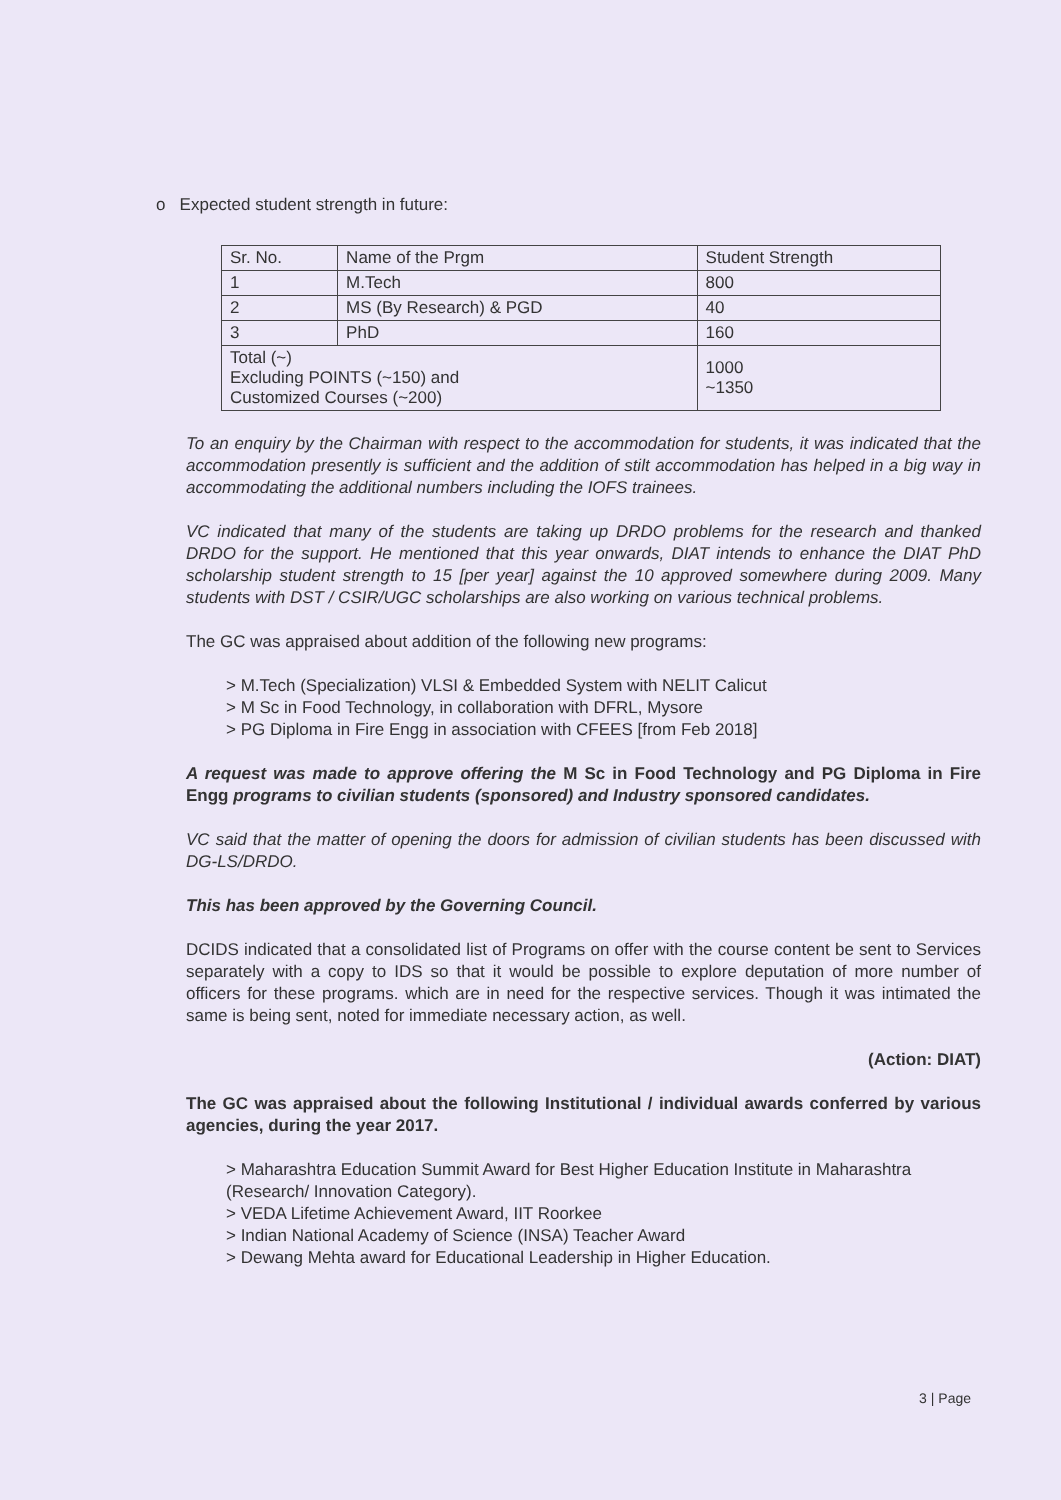o Expected student strength in future:
| Sr. No. | Name of the Prgm | Student Strength |
| --- | --- | --- |
| 1 | M.Tech | 800 |
| 2 | MS (By Research) & PGD | 40 |
| 3 | PhD | 160 |
| Total (~) Excluding POINTS (~150) and Customized Courses (~200) | | 1000 ~1350 |
To an enquiry by the Chairman with respect to the accommodation for students, it was indicated that the accommodation presently is sufficient and the addition of stilt accommodation has helped in a big way in accommodating the additional numbers including the IOFS trainees.
VC indicated that many of the students are taking up DRDO problems for the research and thanked DRDO for the support. He mentioned that this year onwards, DIAT intends to enhance the DIAT PhD scholarship student strength to 15 [per year] against the 10 approved somewhere during 2009. Many students with DST / CSIR/UGC scholarships are also working on various technical problems.
The GC was appraised about addition of the following new programs:
> M.Tech (Specialization) VLSI & Embedded System with NELIT Calicut
> M Sc in Food Technology, in collaboration with DFRL, Mysore
> PG Diploma in Fire Engg in association with CFEES [from Feb 2018]
A request was made to approve offering the M Sc in Food Technology and PG Diploma in Fire Engg programs to civilian students (sponsored) and Industry sponsored candidates.
VC said that the matter of opening the doors for admission of civilian students has been discussed with DG-LS/DRDO.
This has been approved by the Governing Council.
DCIDS indicated that a consolidated list of Programs on offer with the course content be sent to Services separately with a copy to IDS so that it would be possible to explore deputation of more number of officers for these programs. which are in need for the respective services. Though it was intimated the same is being sent, noted for immediate necessary action, as well.
(Action: DIAT)
The GC was appraised about the following Institutional / individual awards conferred by various agencies, during the year 2017.
> Maharashtra Education Summit Award for Best Higher Education Institute in Maharashtra (Research/ Innovation Category).
> VEDA Lifetime Achievement Award, IIT Roorkee
> Indian National Academy of Science (INSA) Teacher Award
> Dewang Mehta award for Educational Leadership in Higher Education.
3 | Page